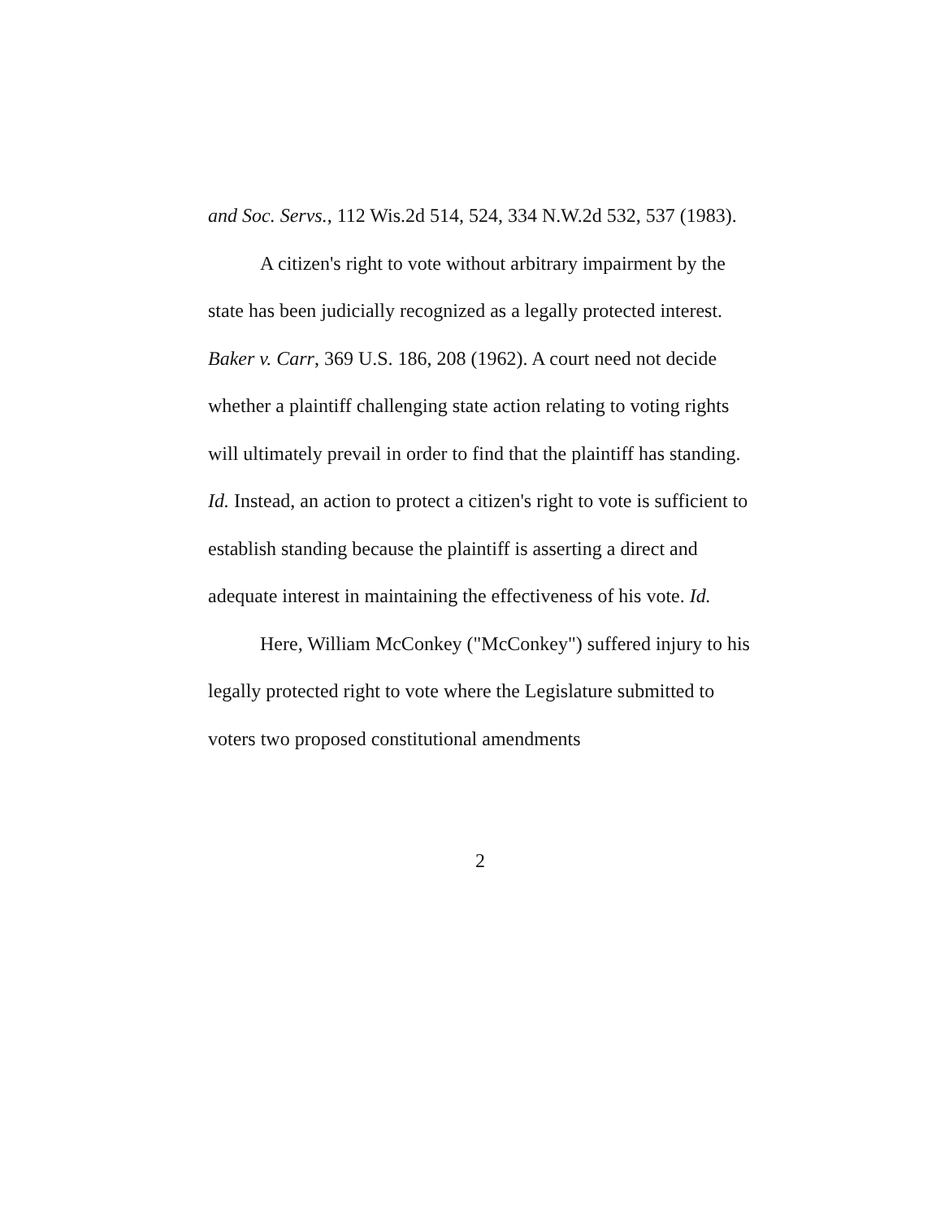and Soc. Servs., 112 Wis.2d 514, 524, 334 N.W.2d 532, 537 (1983).
A citizen's right to vote without arbitrary impairment by the state has been judicially recognized as a legally protected interest. Baker v. Carr, 369 U.S. 186, 208 (1962). A court need not decide whether a plaintiff challenging state action relating to voting rights will ultimately prevail in order to find that the plaintiff has standing. Id. Instead, an action to protect a citizen's right to vote is sufficient to establish standing because the plaintiff is asserting a direct and adequate interest in maintaining the effectiveness of his vote. Id.
Here, William McConkey ("McConkey") suffered injury to his legally protected right to vote where the Legislature submitted to voters two proposed constitutional amendments
2